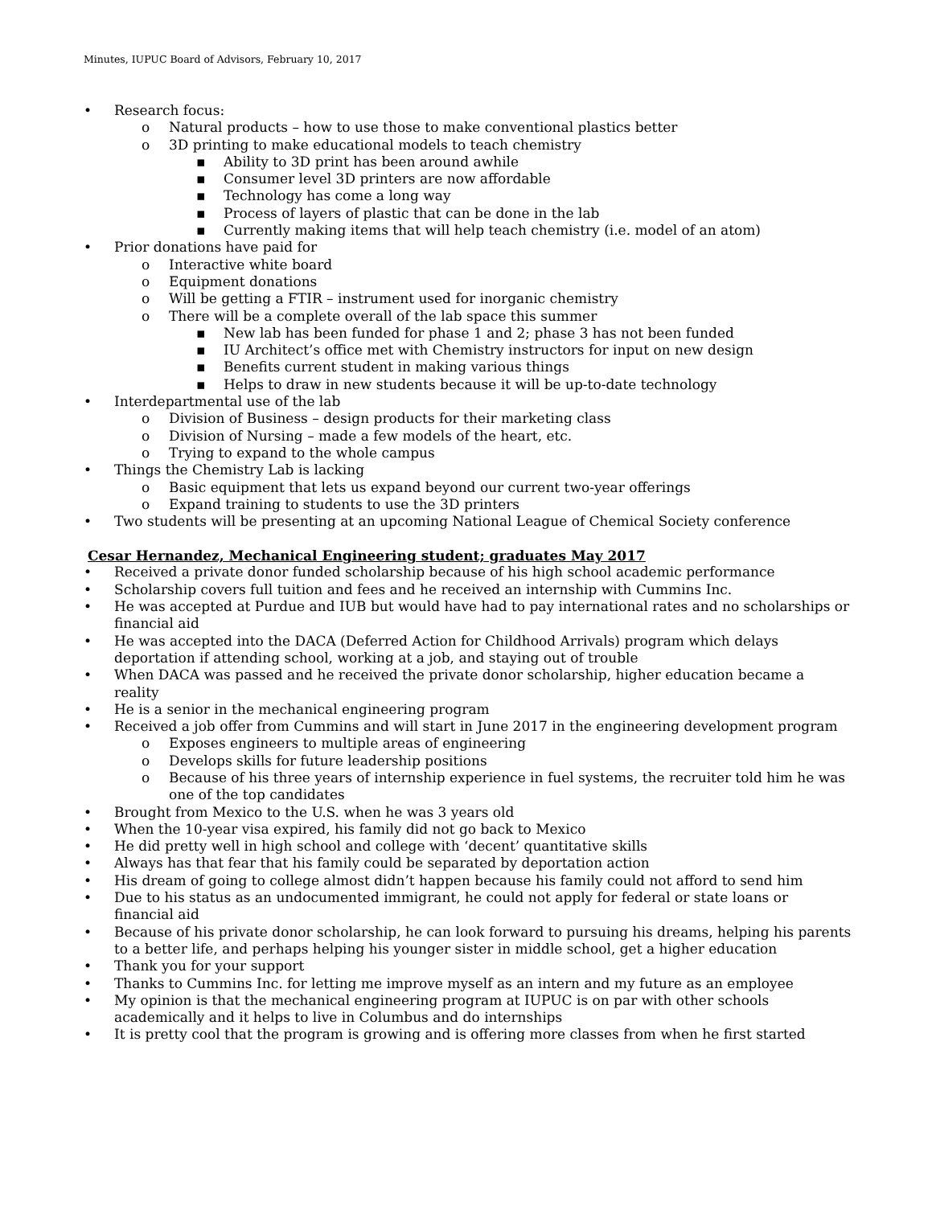Minutes, IUPUC Board of Advisors, February 10, 2017
• Research focus:
o Natural products – how to use those to make conventional plastics better
o 3D printing to make educational models to teach chemistry
▪ Ability to 3D print has been around awhile
▪ Consumer level 3D printers are now affordable
▪ Technology has come a long way
▪ Process of layers of plastic that can be done in the lab
▪ Currently making items that will help teach chemistry (i.e. model of an atom)
• Prior donations have paid for
o Interactive white board
o Equipment donations
o Will be getting a FTIR – instrument used for inorganic chemistry
o There will be a complete overall of the lab space this summer
▪ New lab has been funded for phase 1 and 2; phase 3 has not been funded
▪ IU Architect’s office met with Chemistry instructors for input on new design
▪ Benefits current student in making various things
▪ Helps to draw in new students because it will be up-to-date technology
• Interdepartmental use of the lab
o Division of Business – design products for their marketing class
o Division of Nursing – made a few models of the heart, etc.
o Trying to expand to the whole campus
• Things the Chemistry Lab is lacking
o Basic equipment that lets us expand beyond our current two-year offerings
o Expand training to students to use the 3D printers
• Two students will be presenting at an upcoming National League of Chemical Society conference
Cesar Hernandez, Mechanical Engineering student; graduates May 2017
• Received a private donor funded scholarship because of his high school academic performance
• Scholarship covers full tuition and fees and he received an internship with Cummins Inc.
• He was accepted at Purdue and IUB but would have had to pay international rates and no scholarships or financial aid
• He was accepted into the DACA (Deferred Action for Childhood Arrivals) program which delays deportation if attending school, working at a job, and staying out of trouble
• When DACA was passed and he received the private donor scholarship, higher education became a reality
• He is a senior in the mechanical engineering program
• Received a job offer from Cummins and will start in June 2017 in the engineering development program
o Exposes engineers to multiple areas of engineering
o Develops skills for future leadership positions
o Because of his three years of internship experience in fuel systems, the recruiter told him he was one of the top candidates
• Brought from Mexico to the U.S. when he was 3 years old
• When the 10-year visa expired, his family did not go back to Mexico
• He did pretty well in high school and college with ‘decent’ quantitative skills
• Always has that fear that his family could be separated by deportation action
• His dream of going to college almost didn’t happen because his family could not afford to send him
• Due to his status as an undocumented immigrant, he could not apply for federal or state loans or financial aid
• Because of his private donor scholarship, he can look forward to pursuing his dreams, helping his parents to a better life, and perhaps helping his younger sister in middle school, get a higher education
• Thank you for your support
• Thanks to Cummins Inc. for letting me improve myself as an intern and my future as an employee
• My opinion is that the mechanical engineering program at IUPUC is on par with other schools academically and it helps to live in Columbus and do internships
• It is pretty cool that the program is growing and is offering more classes from when he first started